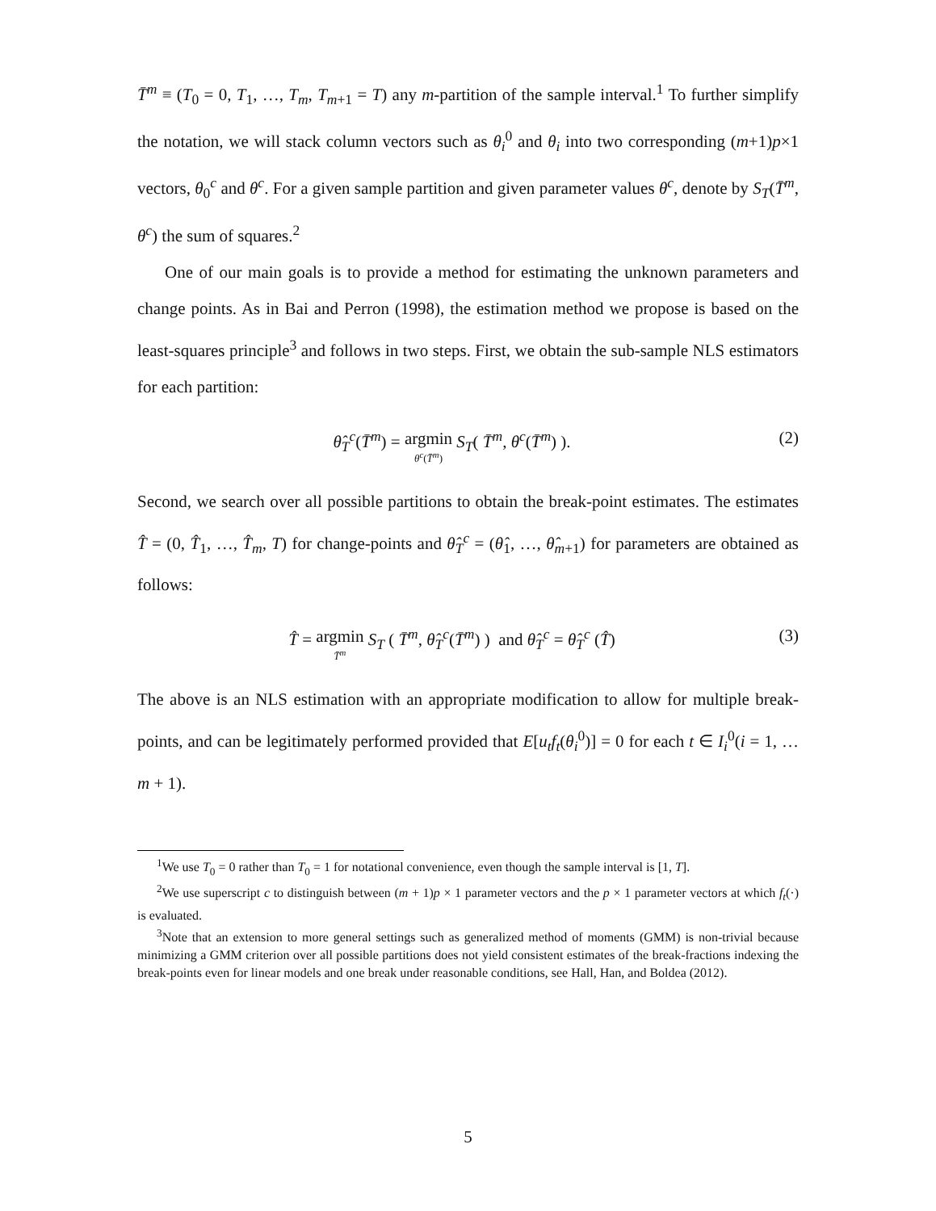T̄<sup>m</sup> ≡ (T<sub>0</sub> = 0, T<sub>1</sub>, …, T<sub>m</sub>, T<sub>m+1</sub> = T) any m-partition of the sample interval.<sup>1</sup> To further simplify the notation, we will stack column vectors such as θ<sub>i</sub><sup>0</sup> and θ<sub>i</sub> into two corresponding (m+1)p×1 vectors, θ<sub>0</sub><sup>c</sup> and θ<sup>c</sup>. For a given sample partition and given parameter values θ<sup>c</sup>, denote by S<sub>T</sub>(T̄<sup>m</sup>, θ<sup>c</sup>) the sum of squares.<sup>2</sup>
One of our main goals is to provide a method for estimating the unknown parameters and change points. As in Bai and Perron (1998), the estimation method we propose is based on the least-squares principle<sup>3</sup> and follows in two steps. First, we obtain the sub-sample NLS estimators for each partition:
θ̂<sub>T</sub><sup>c</sup>(T̄<sup>m</sup>) = argmin θ<sup>c</sup>(T̄<sup>m</sup>) S<sub>T</sub>( T̄<sup>m</sup>, θ<sup>c</sup>(T̄<sup>m</sup>) ).
(2)
Second, we search over all possible partitions to obtain the break-point estimates. The estimates T̂ = (0, T̂<sub>1</sub>, …, T̂<sub>m</sub>, T) for change-points and θ̂<sub>T</sub><sup>c</sup> = (θ̂<sub>1</sub>, …, θ̂<sub>m+1</sub>) for parameters are obtained as follows:
T̂ = argmin T̄<sup>m</sup> S<sub>T</sub> ( T̄<sup>m</sup>, θ̂<sub>T</sub><sup>c</sup>(T̄<sup>m</sup>) ) and θ̂<sub>T</sub><sup>c</sup> = θ̂<sub>T</sub><sup>c</sup> (T̂)
(3)
The above is an NLS estimation with an appropriate modification to allow for multiple break-points, and can be legitimately performed provided that E[u<sub>t</sub>f<sub>t</sub>(θ<sub>i</sub><sup>0</sup>)] = 0 for each t ∈ I<sub>i</sub><sup>0</sup>(i = 1, … m + 1).
<sup>1</sup> We use T<sub>0</sub> = 0 rather than T<sub>0</sub> = 1 for notational convenience, even though the sample interval is [1, T].
<sup>2</sup> We use superscript c to distinguish between (m + 1)p × 1 parameter vectors and the p × 1 parameter vectors at which f<sub>t</sub>(·) is evaluated.
<sup>3</sup> Note that an extension to more general settings such as generalized method of moments (GMM) is non-trivial because minimizing a GMM criterion over all possible partitions does not yield consistent estimates of the break-fractions indexing the break-points even for linear models and one break under reasonable conditions, see Hall, Han, and Boldea (2012).
5